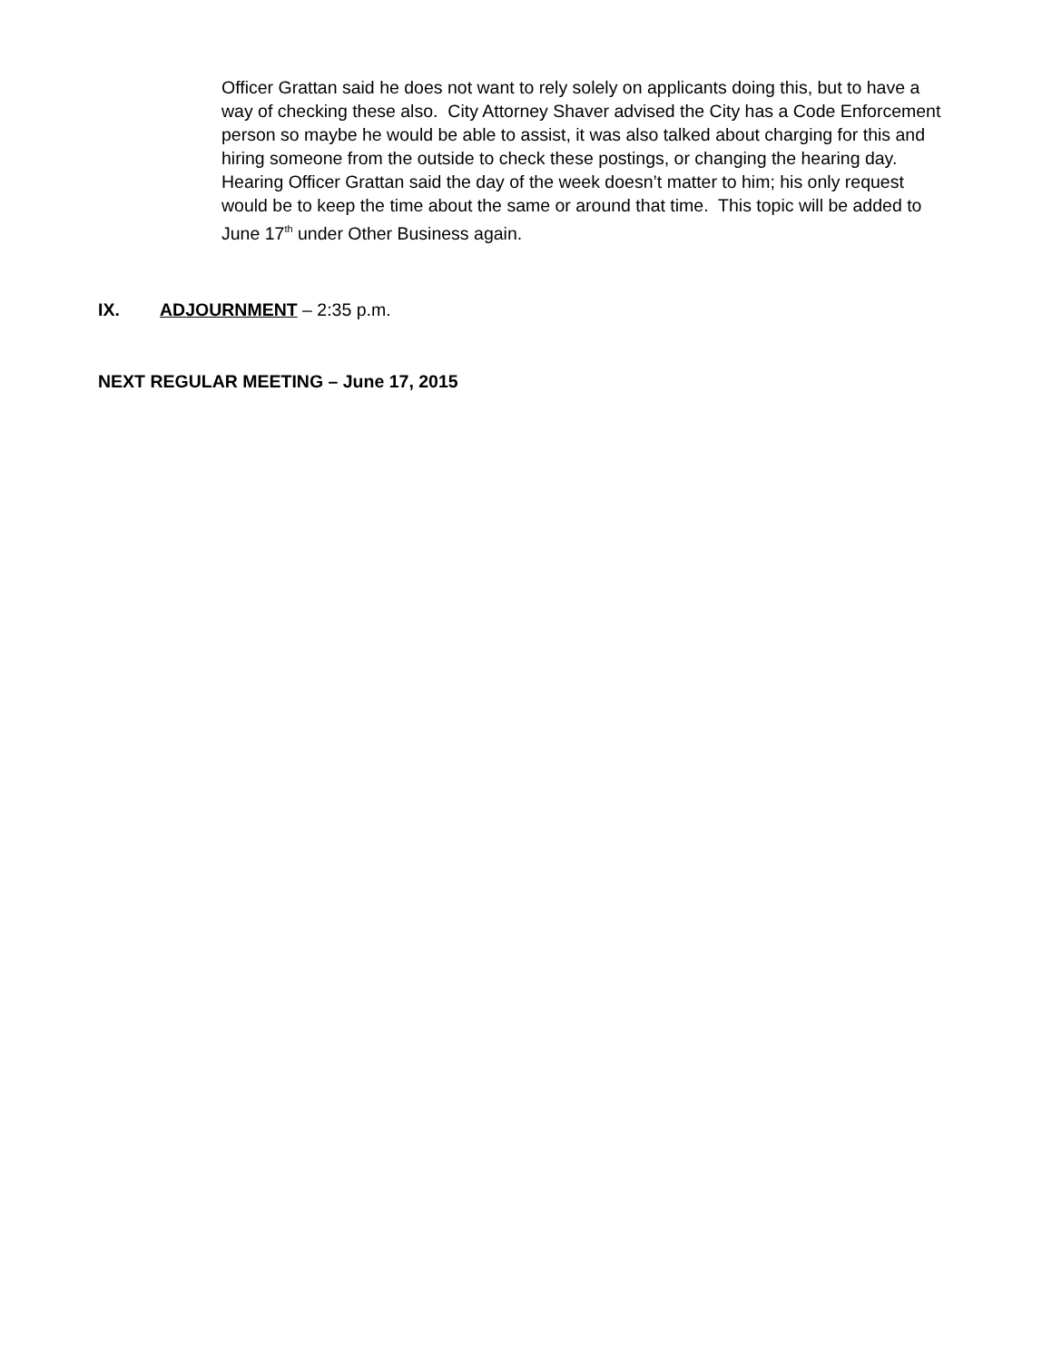Officer Grattan said he does not want to rely solely on applicants doing this, but to have a way of checking these also. City Attorney Shaver advised the City has a Code Enforcement person so maybe he would be able to assist, it was also talked about charging for this and hiring someone from the outside to check these postings, or changing the hearing day. Hearing Officer Grattan said the day of the week doesn’t matter to him; his only request would be to keep the time about the same or around that time. This topic will be added to June 17<sup>th</sup> under Other Business again.
IX. ADJOURNMENT – 2:35 p.m.
NEXT REGULAR MEETING – June 17, 2015